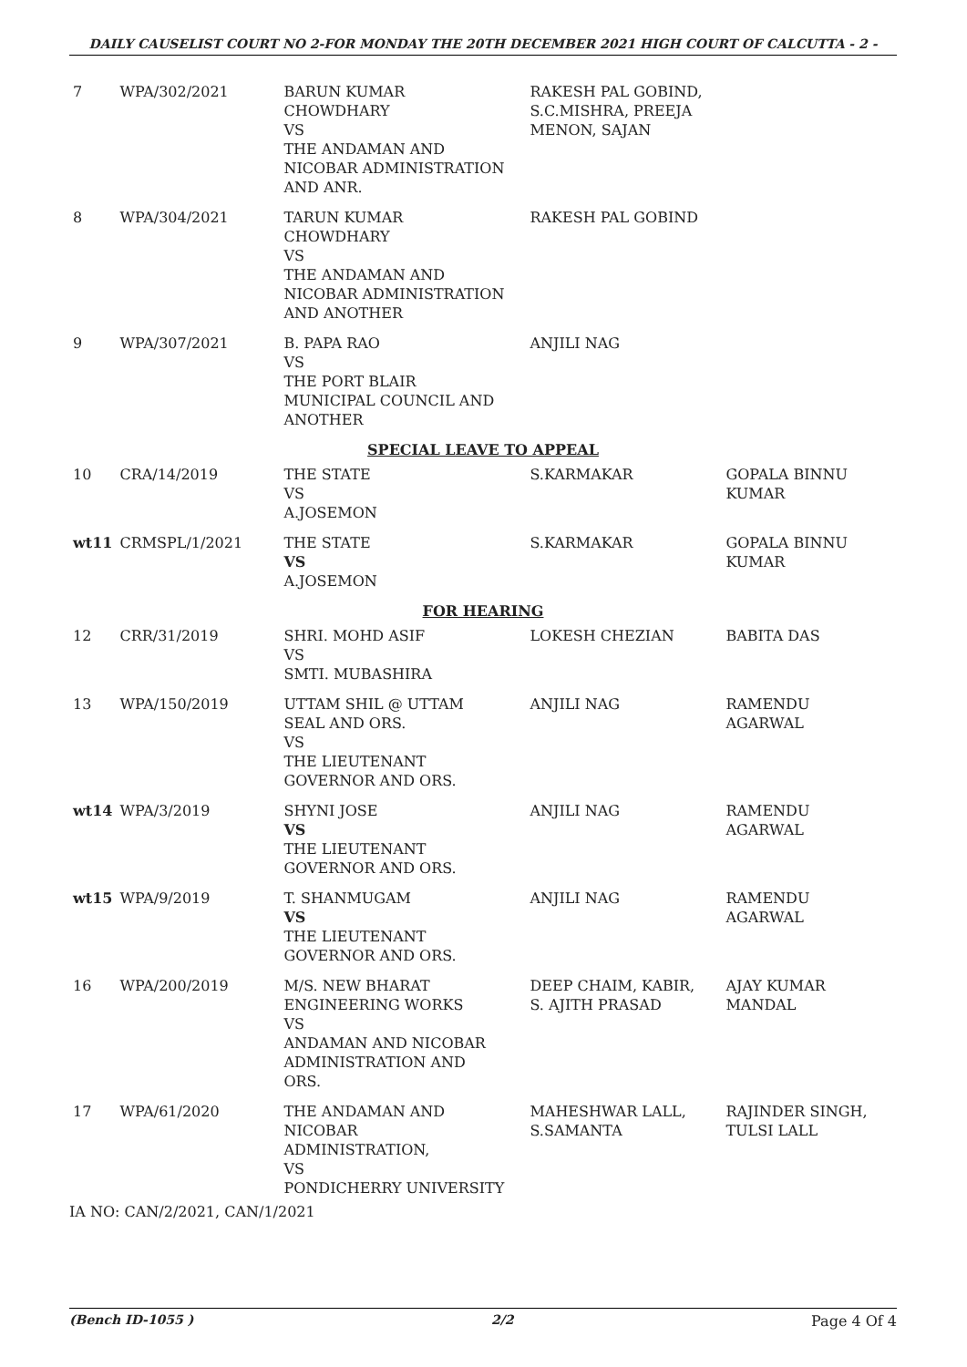DAILY CAUSELIST COURT NO 2-FOR MONDAY THE 20TH DECEMBER 2021 HIGH COURT OF CALCUTTA - 2 -
| 7 | WPA/302/2021 | BARUN KUMAR CHOWDHARY VS THE ANDAMAN AND NICOBAR ADMINISTRATION AND ANR. | RAKESH PAL GOBIND, S.C.MISHRA, PREEJA MENON, SAJAN | |
| 8 | WPA/304/2021 | TARUN KUMAR CHOWDHARY VS THE ANDAMAN AND NICOBAR ADMINISTRATION AND ANOTHER | RAKESH PAL GOBIND | |
| 9 | WPA/307/2021 | B. PAPA RAO VS THE PORT BLAIR MUNICIPAL COUNCIL AND ANOTHER | ANJILI NAG | |
| SPECIAL LEAVE TO APPEAL | | | | |
| 10 | CRA/14/2019 | THE STATE VS A.JOSEMON | S.KARMAKAR | GOPALA BINNU KUMAR |
| wt11 | CRMSPL/1/2021 | THE STATE VS A.JOSEMON | S.KARMAKAR | GOPALA BINNU KUMAR |
| FOR HEARING | | | | |
| 12 | CRR/31/2019 | SHRI. MOHD ASIF VS SMTI. MUBASHIRA | LOKESH CHEZIAN | BABITA DAS |
| 13 | WPA/150/2019 | UTTAM SHIL @ UTTAM SEAL AND ORS. VS THE LIEUTENANT GOVERNOR AND ORS. | ANJILI NAG | RAMENDU AGARWAL |
| wt14 | WPA/3/2019 | SHYNI JOSE VS THE LIEUTENANT GOVERNOR AND ORS. | ANJILI NAG | RAMENDU AGARWAL |
| wt15 | WPA/9/2019 | T. SHANMUGAM VS THE LIEUTENANT GOVERNOR AND ORS. | ANJILI NAG | RAMENDU AGARWAL |
| 16 | WPA/200/2019 | M/S. NEW BHARAT ENGINEERING WORKS VS ANDAMAN AND NICOBAR ADMINISTRATION AND ORS. | DEEP CHAIM, KABIR, S. AJITH PRASAD | AJAY KUMAR MANDAL |
| 17 | WPA/61/2020 | THE ANDAMAN AND NICOBAR ADMINISTRATION, VS PONDICHERRY UNIVERSITY | MAHESHWAR LALL, S.SAMANTA | RAJINDER SINGH, TULSI LALL |
IA NO: CAN/2/2021, CAN/1/2021
(Bench ID-1055 ) 2/2 Page 4 Of 4